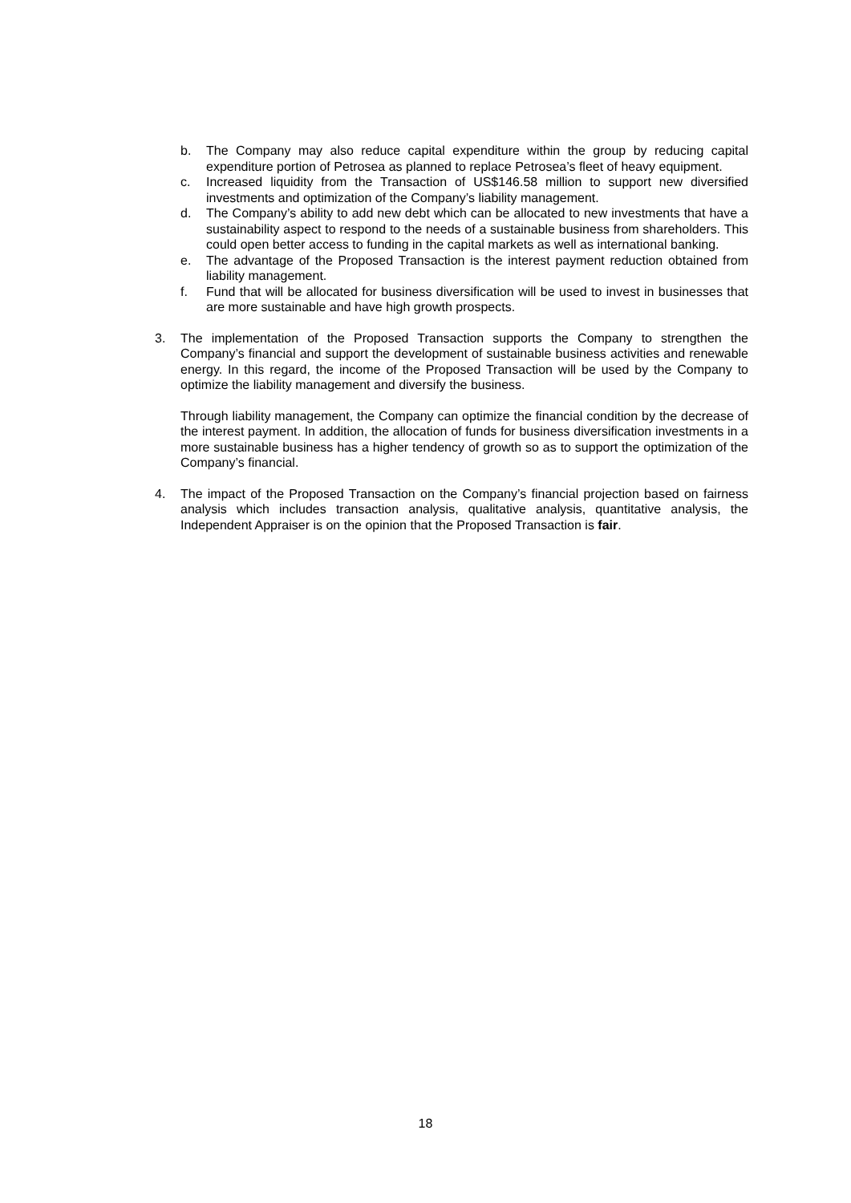b. The Company may also reduce capital expenditure within the group by reducing capital expenditure portion of Petrosea as planned to replace Petrosea’s fleet of heavy equipment.
c. Increased liquidity from the Transaction of US$146.58 million to support new diversified investments and optimization of the Company’s liability management.
d. The Company’s ability to add new debt which can be allocated to new investments that have a sustainability aspect to respond to the needs of a sustainable business from shareholders. This could open better access to funding in the capital markets as well as international banking.
e. The advantage of the Proposed Transaction is the interest payment reduction obtained from liability management.
f. Fund that will be allocated for business diversification will be used to invest in businesses that are more sustainable and have high growth prospects.
3. The implementation of the Proposed Transaction supports the Company to strengthen the Company’s financial and support the development of sustainable business activities and renewable energy. In this regard, the income of the Proposed Transaction will be used by the Company to optimize the liability management and diversify the business.
Through liability management, the Company can optimize the financial condition by the decrease of the interest payment. In addition, the allocation of funds for business diversification investments in a more sustainable business has a higher tendency of growth so as to support the optimization of the Company’s financial.
4. The impact of the Proposed Transaction on the Company’s financial projection based on fairness analysis which includes transaction analysis, qualitative analysis, quantitative analysis, the Independent Appraiser is on the opinion that the Proposed Transaction is fair.
18